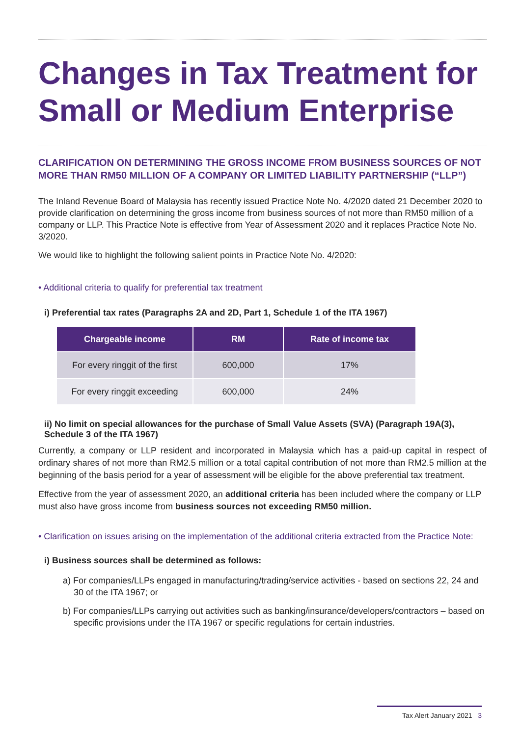Changes in Tax Treatment for Small or Medium Enterprise
CLARIFICATION ON DETERMINING THE GROSS INCOME FROM BUSINESS SOURCES OF NOT MORE THAN RM50 MILLION OF A COMPANY OR LIMITED LIABILITY PARTNERSHIP (“LLP”)
The Inland Revenue Board of Malaysia has recently issued Practice Note No. 4/2020 dated 21 December 2020 to provide clarification on determining the gross income from business sources of not more than RM50 million of a company or LLP. This Practice Note is effective from Year of Assessment 2020 and it replaces Practice Note No. 3/2020.
We would like to highlight the following salient points in Practice Note No. 4/2020:
• Additional criteria to qualify for preferential tax treatment
i) Preferential tax rates (Paragraphs 2A and 2D, Part 1, Schedule 1 of the ITA 1967)
| Chargeable income | RM | Rate of income tax |
| --- | --- | --- |
| For every ringgit of the first | 600,000 | 17% |
| For every ringgit exceeding | 600,000 | 24% |
ii) No limit on special allowances for the purchase of Small Value Assets (SVA) (Paragraph 19A(3), Schedule 3 of the ITA 1967)
Currently, a company or LLP resident and incorporated in Malaysia which has a paid-up capital in respect of ordinary shares of not more than RM2.5 million or a total capital contribution of not more than RM2.5 million at the beginning of the basis period for a year of assessment will be eligible for the above preferential tax treatment.
Effective from the year of assessment 2020, an additional criteria has been included where the company or LLP must also have gross income from business sources not exceeding RM50 million.
• Clarification on issues arising on the implementation of the additional criteria extracted from the Practice Note:
i) Business sources shall be determined as follows:
a) For companies/LLPs engaged in manufacturing/trading/service activities - based on sections 22, 24 and 30 of the ITA 1967; or
b) For companies/LLPs carrying out activities such as banking/insurance/developers/contractors – based on specific provisions under the ITA 1967 or specific regulations for certain industries.
Tax Alert January 2021 3